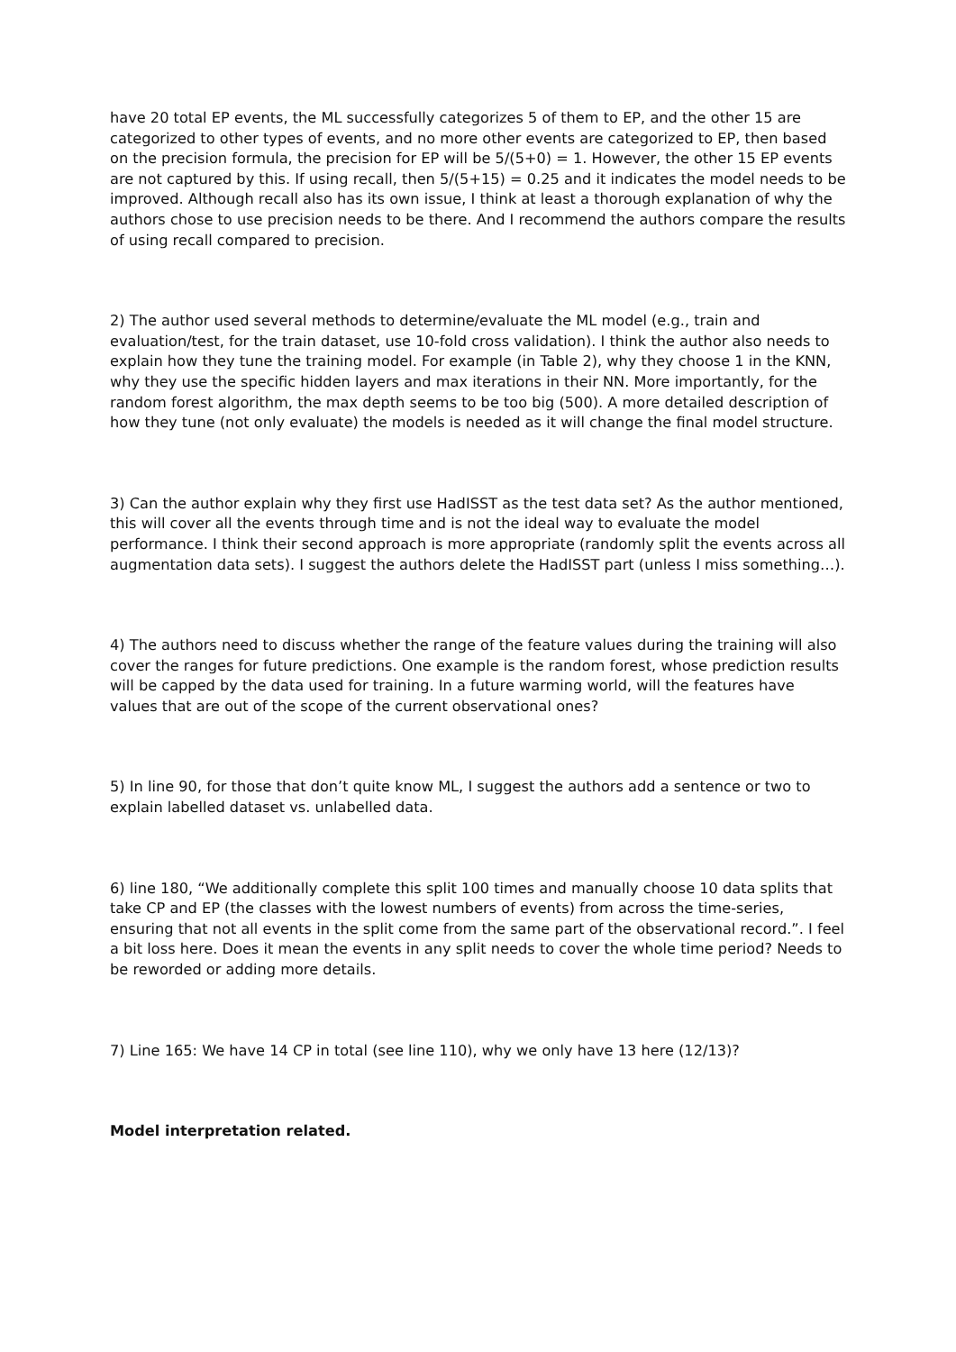have 20 total EP events, the ML successfully categorizes 5 of them to EP, and the other 15 are categorized to other types of events, and no more other events are categorized to EP, then based on the precision formula, the precision for EP will be 5/(5+0) = 1. However, the other 15 EP events are not captured by this. If using recall, then 5/(5+15) = 0.25 and it indicates the model needs to be improved. Although recall also has its own issue, I think at least a thorough explanation of why the authors chose to use precision needs to be there. And I recommend the authors compare the results of using recall compared to precision.
2) The author used several methods to determine/evaluate the ML model (e.g., train and evaluation/test, for the train dataset, use 10-fold cross validation). I think the author also needs to explain how they tune the training model. For example (in Table 2), why they choose 1 in the KNN, why they use the specific hidden layers and max iterations in their NN. More importantly, for the random forest algorithm, the max depth seems to be too big (500). A more detailed description of how they tune (not only evaluate) the models is needed as it will change the final model structure.
3) Can the author explain why they first use HadISST as the test data set? As the author mentioned, this will cover all the events through time and is not the ideal way to evaluate the model performance. I think their second approach is more appropriate (randomly split the events across all augmentation data sets). I suggest the authors delete the HadISST part (unless I miss something…).
4) The authors need to discuss whether the range of the feature values during the training will also cover the ranges for future predictions. One example is the random forest, whose prediction results will be capped by the data used for training. In a future warming world, will the features have values that are out of the scope of the current observational ones?
5) In line 90, for those that don’t quite know ML, I suggest the authors add a sentence or two to explain labelled dataset vs. unlabelled data.
6) line 180, “We additionally complete this split 100 times and manually choose 10 data splits that take CP and EP (the classes with the lowest numbers of events) from across the time-series, ensuring that not all events in the split come from the same part of the observational record.”. I feel a bit loss here. Does it mean the events in any split needs to cover the whole time period? Needs to be reworded or adding more details.
7) Line 165: We have 14 CP in total (see line 110), why we only have 13 here (12/13)?
Model interpretation related.